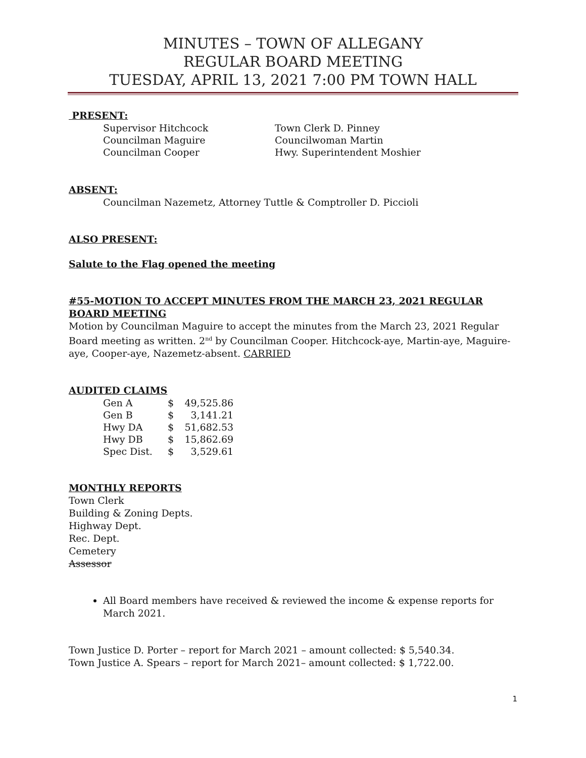MINUTES – TOWN OF ALLEGANY
REGULAR BOARD MEETING
TUESDAY, APRIL 13, 2021 7:00 PM TOWN HALL
PRESENT:
Supervisor Hitchcock Town Clerk D. Pinney Councilman Maguire Councilwoman Martin Councilman Cooper Hwy. Superintendent Moshier
ABSENT:
Councilman Nazemetz, Attorney Tuttle & Comptroller D. Piccioli
ALSO PRESENT:
Salute to the Flag opened the meeting
#55-MOTION TO ACCEPT MINUTES FROM THE MARCH 23, 2021 REGULAR BOARD MEETING
Motion by Councilman Maguire to accept the minutes from the March 23, 2021 Regular Board meeting as written. 2<sup>nd</sup> by Councilman Cooper. Hitchcock-aye, Martin-aye, Maguire-aye, Cooper-aye, Nazemetz-absent. CARRIED
AUDITED CLAIMS
| Gen A | $ | 49,525.86 |
| Gen B | $ | 3,141.21 |
| Hwy DA | $ | 51,682.53 |
| Hwy DB | $ | 15,862.69 |
| Spec Dist. | $ | 3,529.61 |
MONTHLY REPORTS
Town Clerk
Building & Zoning Depts.
Highway Dept.
Rec. Dept.
Cemetery
Assessor
All Board members have received & reviewed the income & expense reports for March 2021.
Town Justice D. Porter – report for March 2021 – amount collected: $ 5,540.34.
Town Justice A. Spears – report for March 2021– amount collected: $ 1,722.00.
1